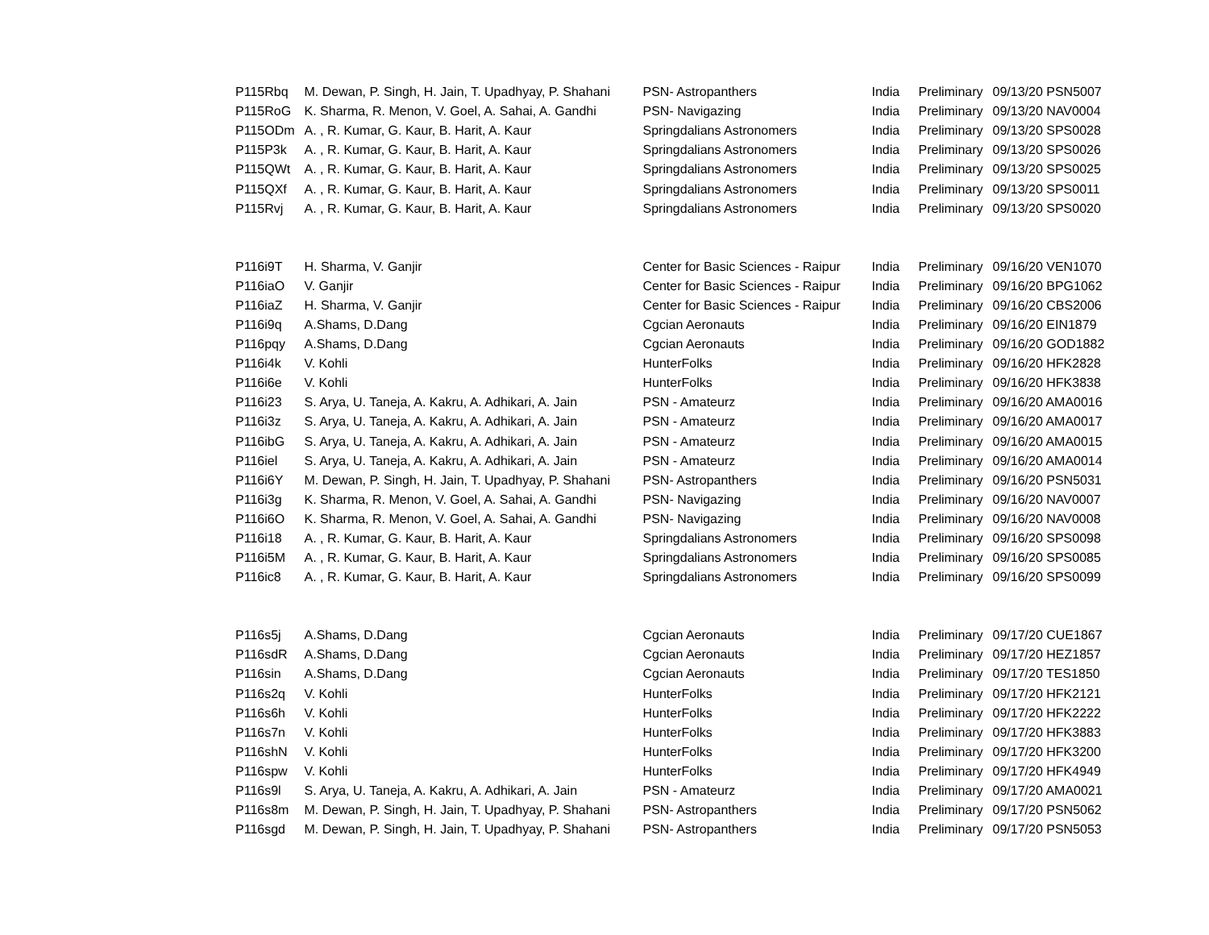| P115Rbq | M. Dewan, P. Singh, H. Jain, T. Upadhyay, P. Shahani | PSN- Astropanthers | India | Preliminary | 09/13/20 PSN5007 |
| P115RoG | K. Sharma, R. Menon, V. Goel, A. Sahai, A. Gandhi | PSN- Navigazing | India | Preliminary | 09/13/20 NAV0004 |
| P115ODm | A. , R. Kumar, G. Kaur, B. Harit, A. Kaur | Springdalians Astronomers | India | Preliminary | 09/13/20 SPS0028 |
| P115P3k | A. , R. Kumar, G. Kaur, B. Harit, A. Kaur | Springdalians Astronomers | India | Preliminary | 09/13/20 SPS0026 |
| P115QWt | A. , R. Kumar, G. Kaur, B. Harit, A. Kaur | Springdalians Astronomers | India | Preliminary | 09/13/20 SPS0025 |
| P115QXf | A. , R. Kumar, G. Kaur, B. Harit, A. Kaur | Springdalians Astronomers | India | Preliminary | 09/13/20 SPS0011 |
| P115Rvj | A. , R. Kumar, G. Kaur, B. Harit, A. Kaur | Springdalians Astronomers | India | Preliminary | 09/13/20 SPS0020 |
| P116i9T | H. Sharma, V. Ganjir | Center for Basic Sciences - Raipur | India | Preliminary | 09/16/20 VEN1070 |
| P116iaO | V. Ganjir | Center for Basic Sciences - Raipur | India | Preliminary | 09/16/20 BPG1062 |
| P116iaZ | H. Sharma, V. Ganjir | Center for Basic Sciences - Raipur | India | Preliminary | 09/16/20 CBS2006 |
| P116i9q | A.Shams, D.Dang | Cgcian Aeronauts | India | Preliminary | 09/16/20 EIN1879 |
| P116pqy | A.Shams, D.Dang | Cgcian Aeronauts | India | Preliminary | 09/16/20 GOD1882 |
| P116i4k | V. Kohli | HunterFolks | India | Preliminary | 09/16/20 HFK2828 |
| P116i6e | V. Kohli | HunterFolks | India | Preliminary | 09/16/20 HFK3838 |
| P116i23 | S. Arya, U. Taneja, A. Kakru, A. Adhikari, A. Jain | PSN - Amateurz | India | Preliminary | 09/16/20 AMA0016 |
| P116i3z | S. Arya, U. Taneja, A. Kakru, A. Adhikari, A. Jain | PSN - Amateurz | India | Preliminary | 09/16/20 AMA0017 |
| P116ibG | S. Arya, U. Taneja, A. Kakru, A. Adhikari, A. Jain | PSN - Amateurz | India | Preliminary | 09/16/20 AMA0015 |
| P116iel | S. Arya, U. Taneja, A. Kakru, A. Adhikari, A. Jain | PSN - Amateurz | India | Preliminary | 09/16/20 AMA0014 |
| P116i6Y | M. Dewan, P. Singh, H. Jain, T. Upadhyay, P. Shahani | PSN- Astropanthers | India | Preliminary | 09/16/20 PSN5031 |
| P116i3g | K. Sharma, R. Menon, V. Goel, A. Sahai, A. Gandhi | PSN- Navigazing | India | Preliminary | 09/16/20 NAV0007 |
| P116i6O | K. Sharma, R. Menon, V. Goel, A. Sahai, A. Gandhi | PSN- Navigazing | India | Preliminary | 09/16/20 NAV0008 |
| P116i18 | A. , R. Kumar, G. Kaur, B. Harit, A. Kaur | Springdalians Astronomers | India | Preliminary | 09/16/20 SPS0098 |
| P116i5M | A. , R. Kumar, G. Kaur, B. Harit, A. Kaur | Springdalians Astronomers | India | Preliminary | 09/16/20 SPS0085 |
| P116ic8 | A. , R. Kumar, G. Kaur, B. Harit, A. Kaur | Springdalians Astronomers | India | Preliminary | 09/16/20 SPS0099 |
| P116s5j | A.Shams, D.Dang | Cgcian Aeronauts | India | Preliminary | 09/17/20 CUE1867 |
| P116sdR | A.Shams, D.Dang | Cgcian Aeronauts | India | Preliminary | 09/17/20 HEZ1857 |
| P116sin | A.Shams, D.Dang | Cgcian Aeronauts | India | Preliminary | 09/17/20 TES1850 |
| P116s2q | V. Kohli | HunterFolks | India | Preliminary | 09/17/20 HFK2121 |
| P116s6h | V. Kohli | HunterFolks | India | Preliminary | 09/17/20 HFK2222 |
| P116s7n | V. Kohli | HunterFolks | India | Preliminary | 09/17/20 HFK3883 |
| P116shN | V. Kohli | HunterFolks | India | Preliminary | 09/17/20 HFK3200 |
| P116spw | V. Kohli | HunterFolks | India | Preliminary | 09/17/20 HFK4949 |
| P116s9l | S. Arya, U. Taneja, A. Kakru, A. Adhikari, A. Jain | PSN - Amateurz | India | Preliminary | 09/17/20 AMA0021 |
| P116s8m | M. Dewan, P. Singh, H. Jain, T. Upadhyay, P. Shahani | PSN- Astropanthers | India | Preliminary | 09/17/20 PSN5062 |
| P116sgd | M. Dewan, P. Singh, H. Jain, T. Upadhyay, P. Shahani | PSN- Astropanthers | India | Preliminary | 09/17/20 PSN5053 |